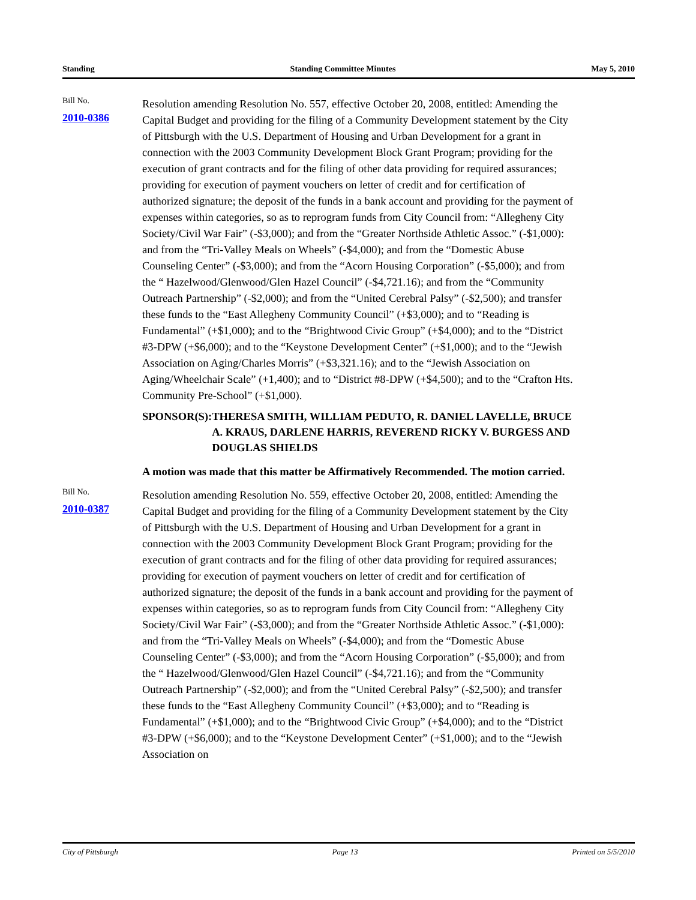Standing Standing Committee Minutes May 5, 2010
Bill No.
2010-0386
Resolution amending Resolution No. 557, effective October 20, 2008, entitled: Amending the Capital Budget and providing for the filing of a Community Development statement by the City of Pittsburgh with the U.S. Department of Housing and Urban Development for a grant in connection with the 2003 Community Development Block Grant Program; providing for the execution of grant contracts and for the filing of other data providing for required assurances; providing for execution of payment vouchers on letter of credit and for certification of authorized signature; the deposit of the funds in a bank account and providing for the payment of expenses within categories, so as to reprogram funds from City Council from: “Allegheny City Society/Civil War Fair” (-$3,000); and from the “Greater Northside Athletic Assoc.” (-$1,000): and from the “Tri-Valley Meals on Wheels” (-$4,000); and from the “Domestic Abuse Counseling Center” (-$3,000); and from the “Acorn Housing Corporation” (-$5,000); and from the “ Hazelwood/Glenwood/Glen Hazel Council” (-$4,721.16); and from the “Community Outreach Partnership” (-$2,000); and from the “United Cerebral Palsy” (-$2,500); and transfer these funds to the “East Allegheny Community Council” (+$3,000); and to “Reading is Fundamental” (+$1,000); and to the “Brightwood Civic Group” (+$4,000); and to the “District #3-DPW (+$6,000); and to the “Keystone Development Center” (+$1,000); and to the “Jewish Association on Aging/Charles Morris” (+$3,321.16); and to the “Jewish Association on Aging/Wheelchair Scale” (+1,400); and to “District #8-DPW (+$4,500); and to the “Crafton Hts. Community Pre-School” (+$1,000).
SPONSOR(S): THERESA SMITH, WILLIAM PEDUTO, R. DANIEL LAVELLE, BRUCE A. KRAUS, DARLENE HARRIS, REVEREND RICKY V. BURGESS AND DOUGLAS SHIELDS
A motion was made that this matter be Affirmatively Recommended. The motion carried.
Bill No.
2010-0387
Resolution amending Resolution No. 559, effective October 20, 2008, entitled: Amending the Capital Budget and providing for the filing of a Community Development statement by the City of Pittsburgh with the U.S. Department of Housing and Urban Development for a grant in connection with the 2003 Community Development Block Grant Program; providing for the execution of grant contracts and for the filing of other data providing for required assurances; providing for execution of payment vouchers on letter of credit and for certification of authorized signature; the deposit of the funds in a bank account and providing for the payment of expenses within categories, so as to reprogram funds from City Council from: “Allegheny City Society/Civil War Fair” (-$3,000); and from the “Greater Northside Athletic Assoc.” (-$1,000): and from the “Tri-Valley Meals on Wheels” (-$4,000); and from the “Domestic Abuse Counseling Center” (-$3,000); and from the “Acorn Housing Corporation” (-$5,000); and from the “ Hazelwood/Glenwood/Glen Hazel Council” (-$4,721.16); and from the “Community Outreach Partnership” (-$2,000); and from the “United Cerebral Palsy” (-$2,500); and transfer these funds to the “East Allegheny Community Council” (+$3,000); and to “Reading is Fundamental” (+$1,000); and to the “Brightwood Civic Group” (+$4,000); and to the “District #3-DPW (+$6,000); and to the “Keystone Development Center” (+$1,000); and to the “Jewish Association on
City of Pittsburgh Page 13 Printed on 5/5/2010